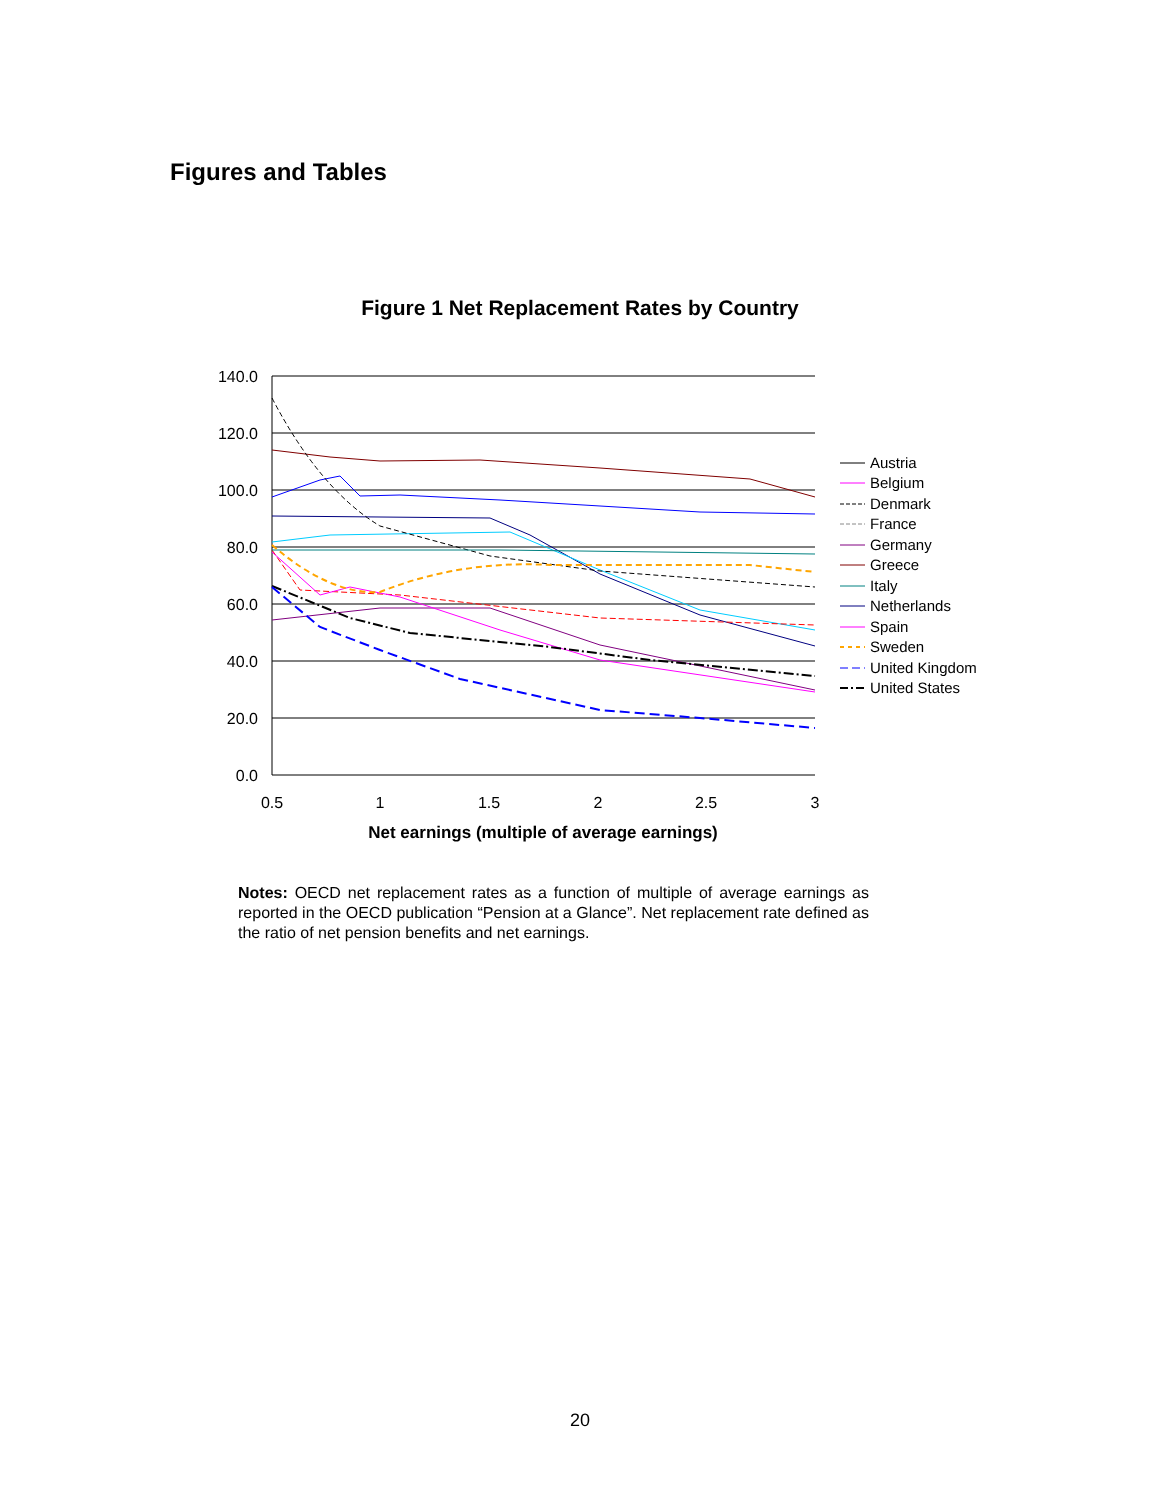Figures and Tables
Figure 1 Net Replacement Rates by Country
140.0
120.0
100.0
80.0
60.0
40.0
20.0
0.0
0.5
1
1.5
2
2.5
3
Net earnings (multiple of average earnings)
Austria
Belgium
Denmark
France
Germany
Greece
Italy
Netherlands
Spain
Sweden
United Kingdom
United States
Notes: OECD net replacement rates as a function of multiple of average earnings as reported in the OECD publication “Pension at a Glance”. Net replacement rate defined as the ratio of net pension benefits and net earnings.
20